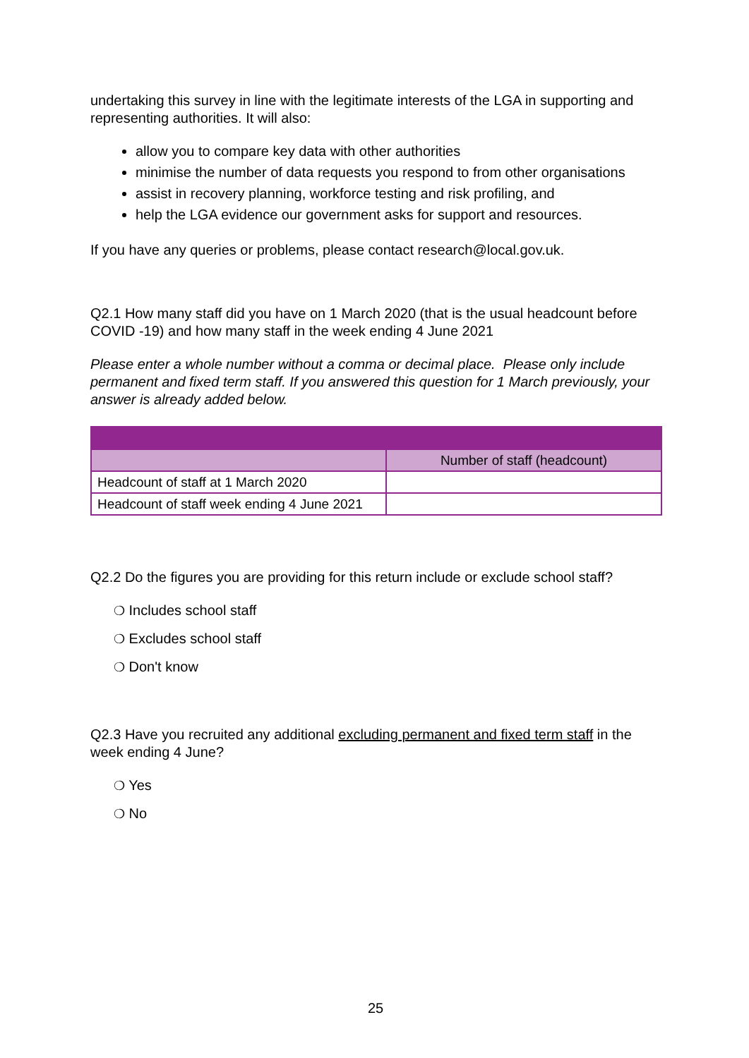undertaking this survey in line with the legitimate interests of the LGA in supporting and representing authorities. It will also:
allow you to compare key data with other authorities
minimise the number of data requests you respond to from other organisations
assist in recovery planning, workforce testing and risk profiling, and
help the LGA evidence our government asks for support and resources.
If you have any queries or problems, please contact research@local.gov.uk.
Q2.1 How many staff did you have on 1 March 2020 (that is the usual headcount before COVID -19) and how many staff in the week ending 4 June 2021
Please enter a whole number without a comma or decimal place. Please only include permanent and fixed term staff. If you answered this question for 1 March previously, your answer is already added below.
| | Number of staff (headcount) |
| Headcount of staff at 1 March 2020 | |
| Headcount of staff week ending 4 June 2021 | |
Q2.2 Do the figures you are providing for this return include or exclude school staff?
❍ Includes school staff
❍ Excludes school staff
❍ Don't know
Q2.3 Have you recruited any additional excluding permanent and fixed term staff in the week ending 4 June?
❍ Yes
❍ No
25